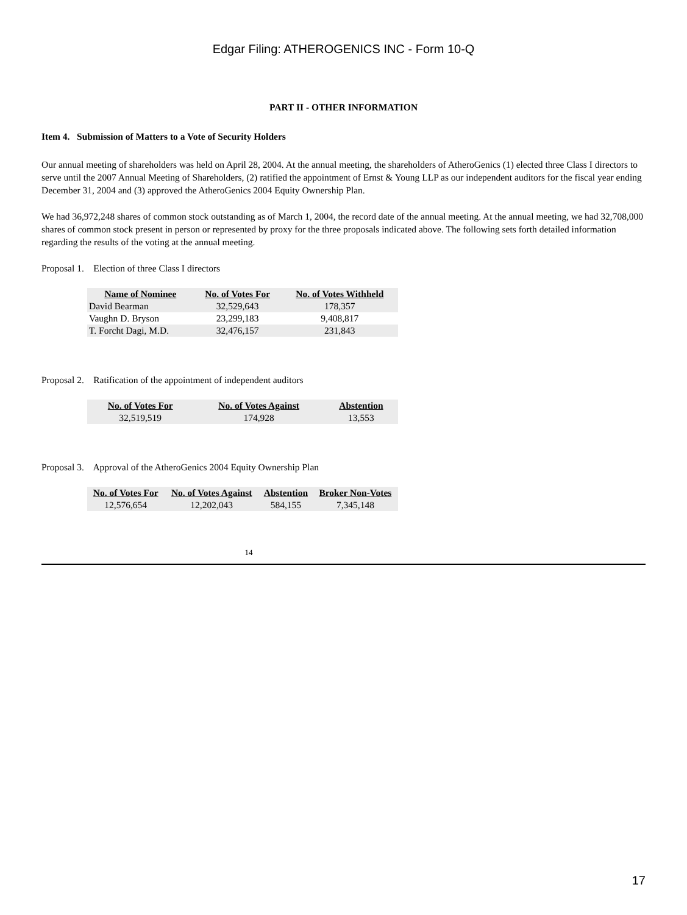Edgar Filing: ATHEROGENICS INC - Form 10-Q
PART II - OTHER INFORMATION
Item 4. Submission of Matters to a Vote of Security Holders
Our annual meeting of shareholders was held on April 28, 2004. At the annual meeting, the shareholders of AtheroGenics (1) elected three Class I directors to serve until the 2007 Annual Meeting of Shareholders, (2) ratified the appointment of Ernst & Young LLP as our independent auditors for the fiscal year ending December 31, 2004 and (3) approved the AtheroGenics 2004 Equity Ownership Plan.
We had 36,972,248 shares of common stock outstanding as of March 1, 2004, the record date of the annual meeting. At the annual meeting, we had 32,708,000 shares of common stock present in person or represented by proxy for the three proposals indicated above. The following sets forth detailed information regarding the results of the voting at the annual meeting.
Proposal 1. Election of three Class I directors
| Name of Nominee | No. of Votes For | No. of Votes Withheld |
| --- | --- | --- |
| David Bearman | 32,529,643 | 178,357 |
| Vaughn D. Bryson | 23,299,183 | 9,408,817 |
| T. Forcht Dagi, M.D. | 32,476,157 | 231,843 |
Proposal 2. Ratification of the appointment of independent auditors
| No. of Votes For | No. of Votes Against | Abstention |
| --- | --- | --- |
| 32,519,519 | 174,928 | 13,553 |
Proposal 3. Approval of the AtheroGenics 2004 Equity Ownership Plan
| No. of Votes For | No. of Votes Against | Abstention | Broker Non-Votes |
| --- | --- | --- | --- |
| 12,576,654 | 12,202,043 | 584,155 | 7,345,148 |
14
17